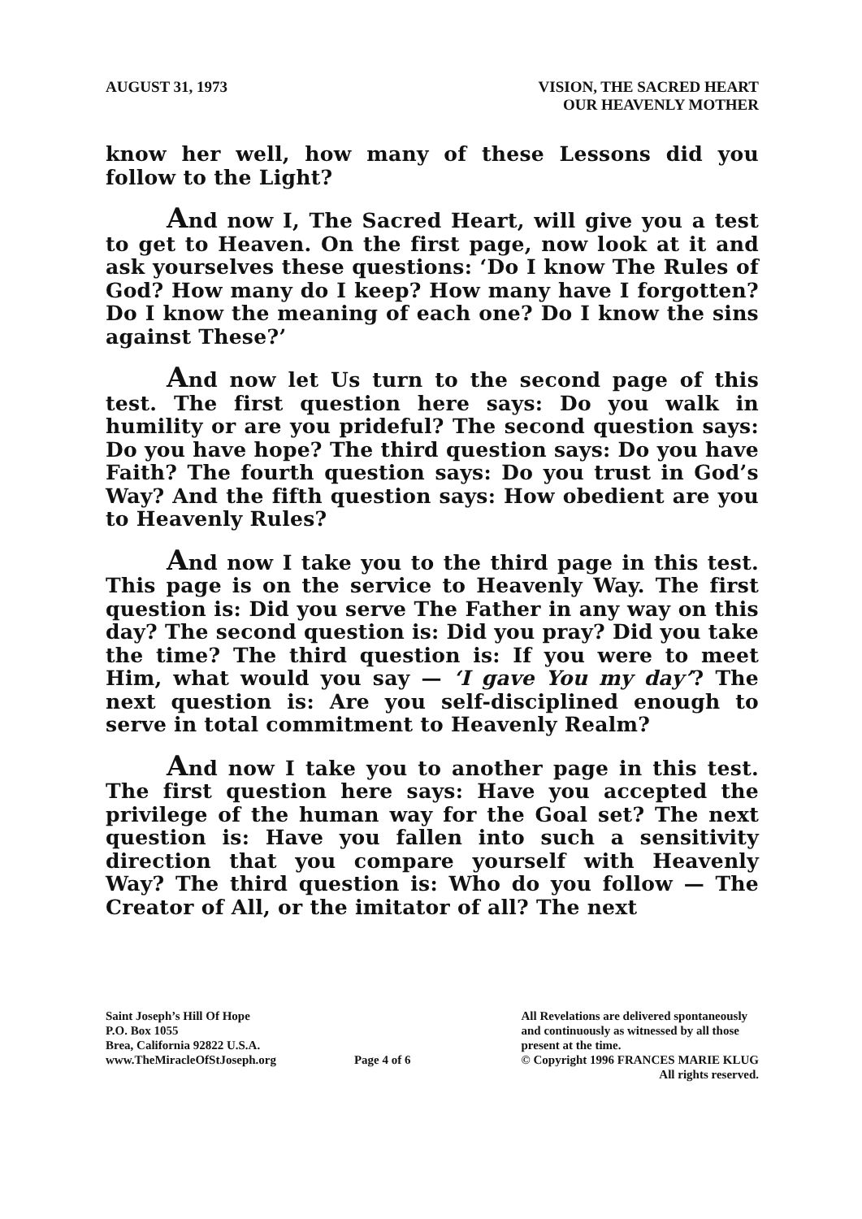AUGUST 31, 1973 VISION, THE SACRED HEART
OUR HEAVENLY MOTHER
know her well, how many of these Lessons did you follow to the Light?
And now I, The Sacred Heart, will give you a test to get to Heaven. On the first page, now look at it and ask yourselves these questions: ‘Do I know The Rules of God? How many do I keep? How many have I forgotten? Do I know the meaning of each one? Do I know the sins against These?’
And now let Us turn to the second page of this test. The first question here says: Do you walk in humility or are you prideful? The second question says: Do you have hope? The third question says: Do you have Faith? The fourth question says: Do you trust in God’s Way? And the fifth question says: How obedient are you to Heavenly Rules?
And now I take you to the third page in this test. This page is on the service to Heavenly Way. The first question is: Did you serve The Father in any way on this day? The second question is: Did you pray? Did you take the time? The third question is: If you were to meet Him, what would you say — ‘I gave You my day’? The next question is: Are you self-disciplined enough to serve in total commitment to Heavenly Realm?
And now I take you to another page in this test. The first question here says: Have you accepted the privilege of the human way for the Goal set? The next question is: Have you fallen into such a sensitivity direction that you compare yourself with Heavenly Way? The third question is: Who do you follow — The Creator of All, or the imitator of all? The next
Saint Joseph’s Hill Of Hope
P.O. Box 1055
Brea, California 92822 U.S.A.
www.TheMiracleOfStJoseph.org
Page 4 of 6 All Revelations are delivered spontaneously
and continuously as witnessed by all those
present at the time.
© Copyright 1996 FRANCES MARIE KLUG
All rights reserved.